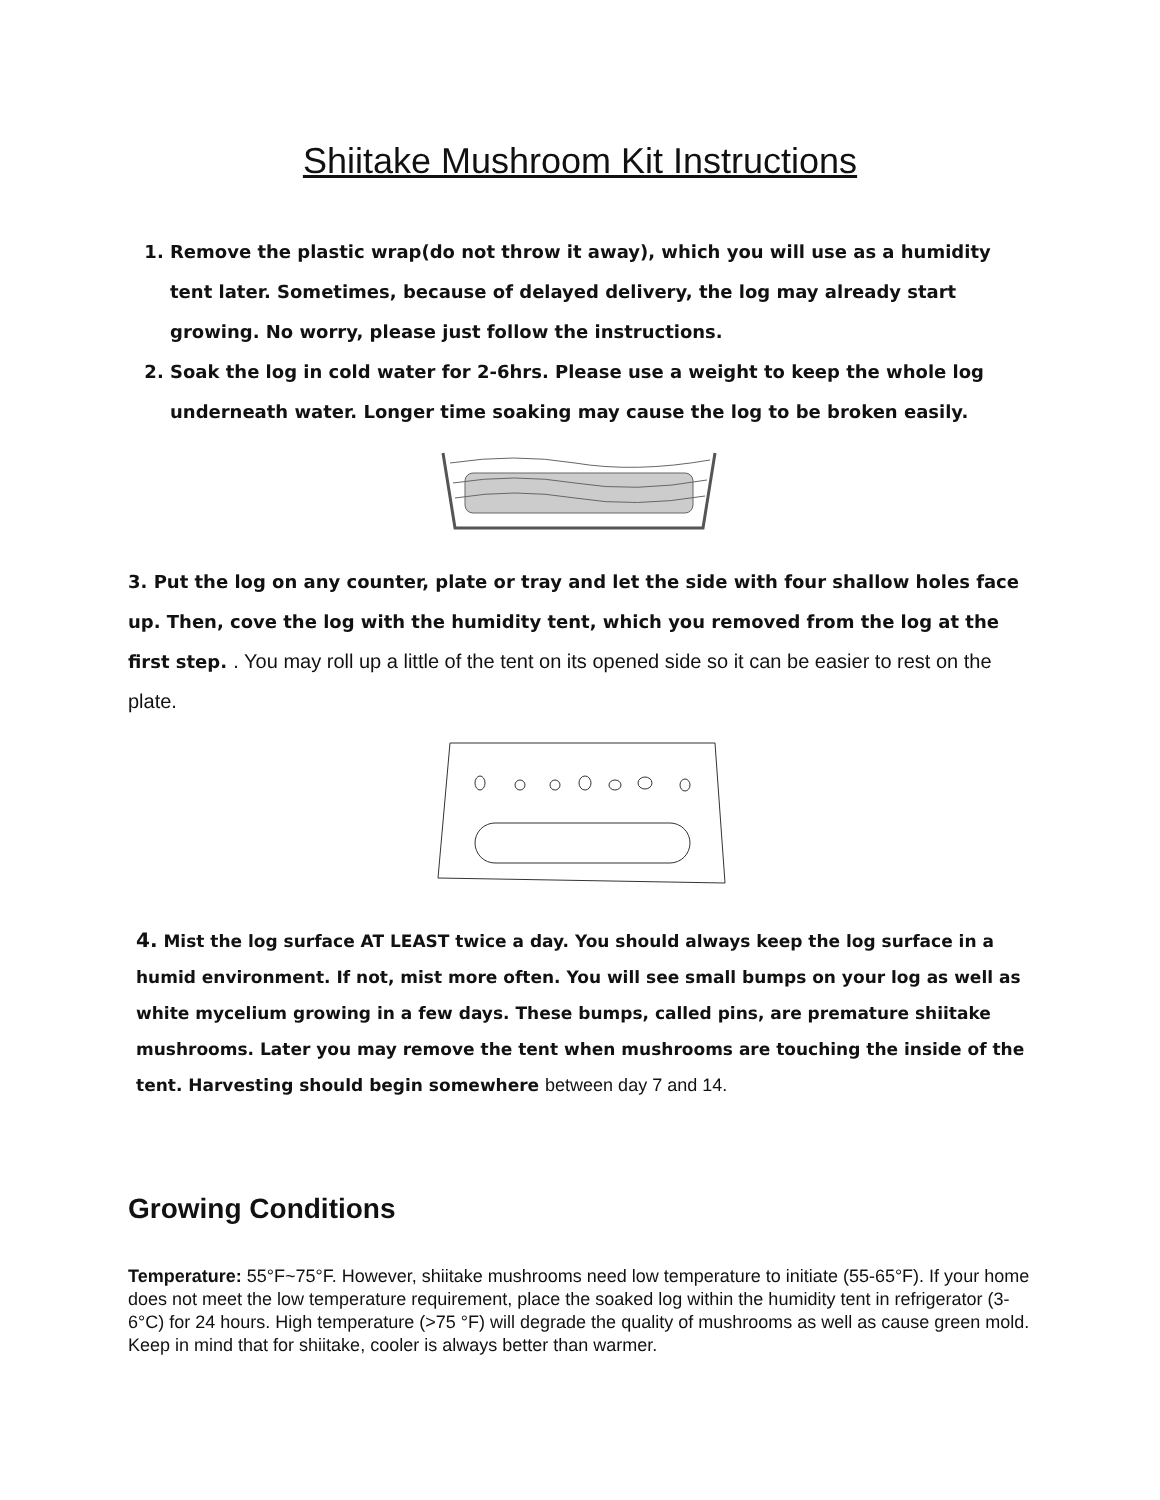Shiitake Mushroom Kit Instructions
1. Remove the plastic wrap(do not throw it away), which you will use as a humidity tent later. Sometimes, because of delayed delivery, the log may already start growing. No worry, please just follow the instructions.
2. Soak the log in cold water for 2-6hrs. Please use a weight to keep the whole log underneath water. Longer time soaking may cause the log to be broken easily.
3. Put the log on any counter, plate or tray and let the side with four shallow holes face up. Then, cove the log with the humidity tent, which you removed from the log at the first step. . You may roll up a little of the tent on its opened side so it can be easier to rest on the plate.
4. Mist the log surface AT LEAST twice a day. You should always keep the log surface in a humid environment. If not, mist more often. You will see small bumps on your log as well as white mycelium growing in a few days. These bumps, called pins, are premature shiitake mushrooms. Later you may remove the tent when mushrooms are touching the inside of the tent. Harvesting should begin somewhere between day 7 and 14.
Growing Conditions
Temperature: 55°F~75°F. However, shiitake mushrooms need low temperature to initiate (55-65°F). If your home does not meet the low temperature requirement, place the soaked log within the humidity tent in refrigerator (3-6°C) for 24 hours. High temperature (>75 °F) will degrade the quality of mushrooms as well as cause green mold. Keep in mind that for shiitake, cooler is always better than warmer.